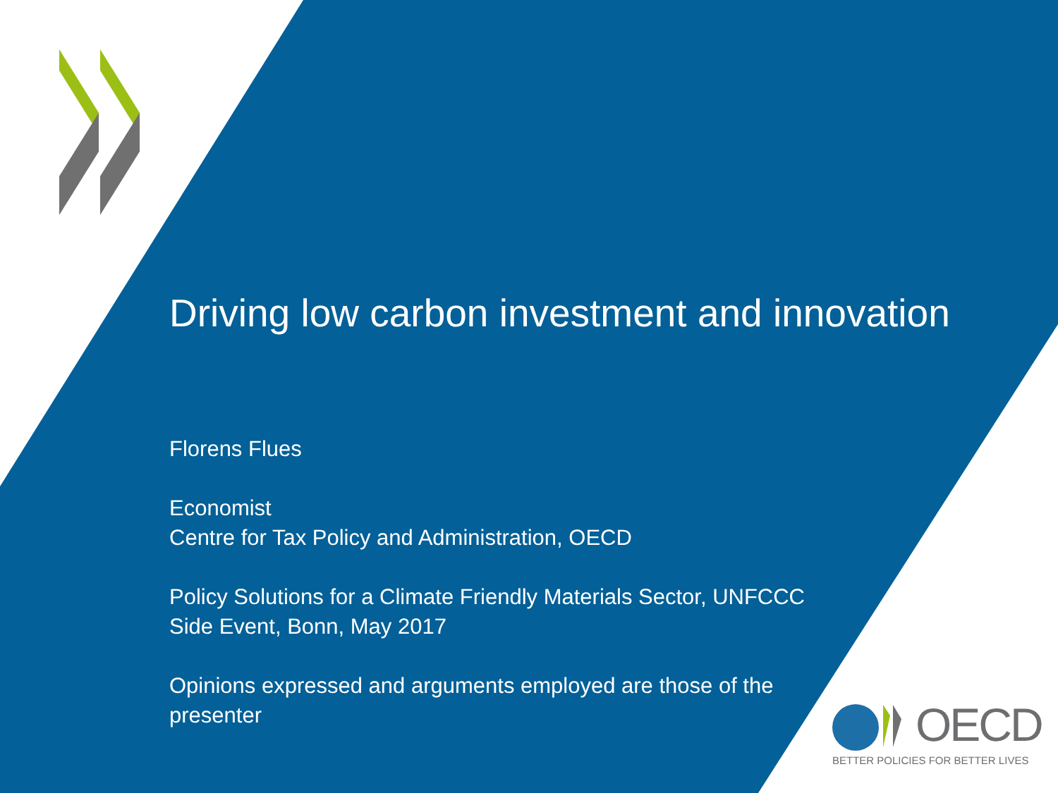Driving low carbon investment and innovation
Florens Flues
Economist
Centre for Tax Policy and Administration, OECD
Policy Solutions for a Climate Friendly Materials Sector, UNFCCC
Side Event, Bonn, May 2017
Opinions expressed and arguments employed are those of the
presenter
OECD
BETTER POLICIES FOR BETTER LIVES